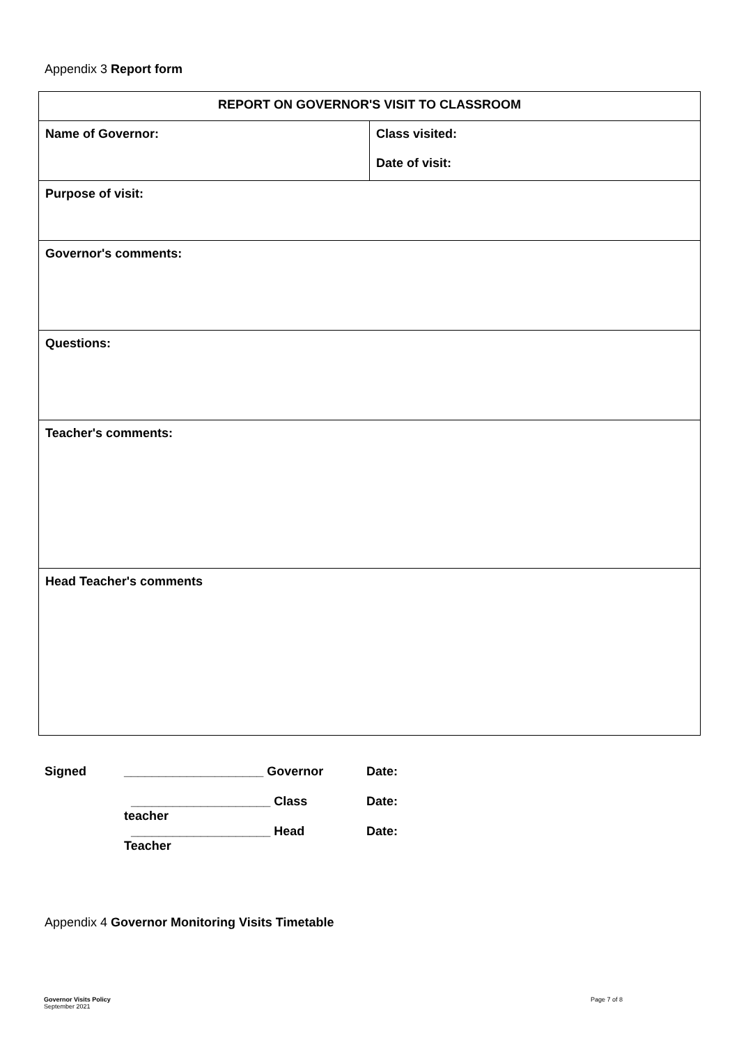Appendix 3 Report form
| REPORT ON GOVERNOR'S VISIT TO CLASSROOM | |
| Name of Governor: | Class visited: Date of visit: |
| Purpose of visit: | |
| Governor's comments: | |
| Questions: | |
| Teacher's comments: | |
| Head Teacher's comments | |
| Signed | ____________________ Governor | Date: |
| | ____________________ Class teacher | Date: |
| | ____________________ Head Teacher | Date: |
Appendix 4 Governor Monitoring Visits Timetable
Governor Visits Policy
September 2021
Page 7 of 8